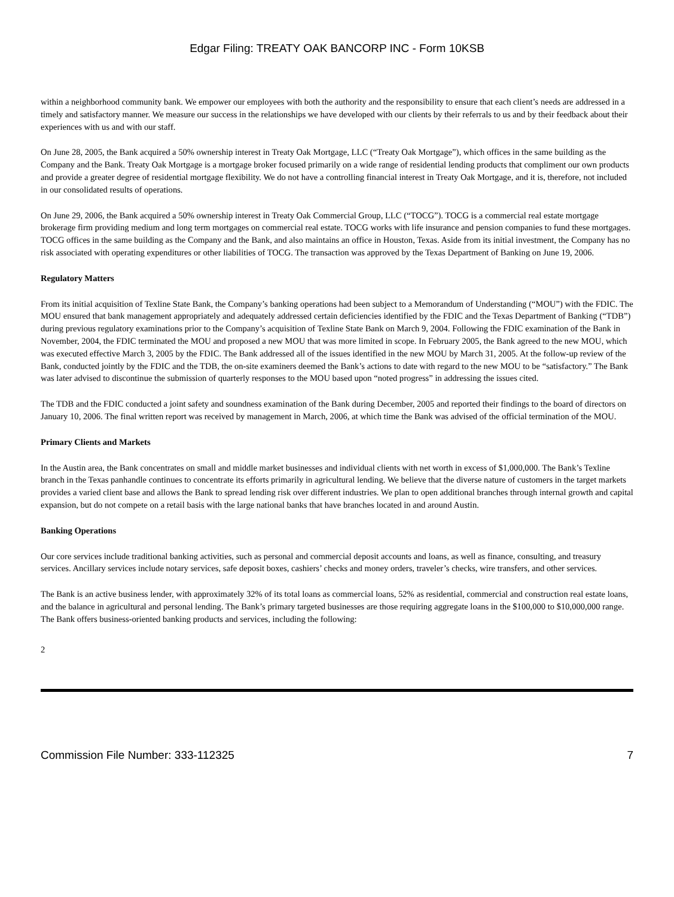Edgar Filing: TREATY OAK BANCORP INC - Form 10KSB
within a neighborhood community bank. We empower our employees with both the authority and the responsibility to ensure that each client’s needs are addressed in a timely and satisfactory manner. We measure our success in the relationships we have developed with our clients by their referrals to us and by their feedback about their experiences with us and with our staff.
On June 28, 2005, the Bank acquired a 50% ownership interest in Treaty Oak Mortgage, LLC (“Treaty Oak Mortgage”), which offices in the same building as the Company and the Bank. Treaty Oak Mortgage is a mortgage broker focused primarily on a wide range of residential lending products that compliment our own products and provide a greater degree of residential mortgage flexibility. We do not have a controlling financial interest in Treaty Oak Mortgage, and it is, therefore, not included in our consolidated results of operations.
On June 29, 2006, the Bank acquired a 50% ownership interest in Treaty Oak Commercial Group, LLC (“TOCG”). TOCG is a commercial real estate mortgage brokerage firm providing medium and long term mortgages on commercial real estate. TOCG works with life insurance and pension companies to fund these mortgages. TOCG offices in the same building as the Company and the Bank, and also maintains an office in Houston, Texas. Aside from its initial investment, the Company has no risk associated with operating expenditures or other liabilities of TOCG. The transaction was approved by the Texas Department of Banking on June 19, 2006.
Regulatory Matters
From its initial acquisition of Texline State Bank, the Company’s banking operations had been subject to a Memorandum of Understanding (“MOU”) with the FDIC. The MOU ensured that bank management appropriately and adequately addressed certain deficiencies identified by the FDIC and the Texas Department of Banking (“TDB”) during previous regulatory examinations prior to the Company’s acquisition of Texline State Bank on March 9, 2004. Following the FDIC examination of the Bank in November, 2004, the FDIC terminated the MOU and proposed a new MOU that was more limited in scope. In February 2005, the Bank agreed to the new MOU, which was executed effective March 3, 2005 by the FDIC. The Bank addressed all of the issues identified in the new MOU by March 31, 2005. At the follow-up review of the Bank, conducted jointly by the FDIC and the TDB, the on-site examiners deemed the Bank’s actions to date with regard to the new MOU to be “satisfactory.” The Bank was later advised to discontinue the submission of quarterly responses to the MOU based upon “noted progress” in addressing the issues cited.
The TDB and the FDIC conducted a joint safety and soundness examination of the Bank during December, 2005 and reported their findings to the board of directors on January 10, 2006. The final written report was received by management in March, 2006, at which time the Bank was advised of the official termination of the MOU.
Primary Clients and Markets
In the Austin area, the Bank concentrates on small and middle market businesses and individual clients with net worth in excess of $1,000,000. The Bank’s Texline branch in the Texas panhandle continues to concentrate its efforts primarily in agricultural lending. We believe that the diverse nature of customers in the target markets provides a varied client base and allows the Bank to spread lending risk over different industries. We plan to open additional branches through internal growth and capital expansion, but do not compete on a retail basis with the large national banks that have branches located in and around Austin.
Banking Operations
Our core services include traditional banking activities, such as personal and commercial deposit accounts and loans, as well as finance, consulting, and treasury services. Ancillary services include notary services, safe deposit boxes, cashiers’ checks and money orders, traveler’s checks, wire transfers, and other services.
The Bank is an active business lender, with approximately 32% of its total loans as commercial loans, 52% as residential, commercial and construction real estate loans, and the balance in agricultural and personal lending. The Bank’s primary targeted businesses are those requiring aggregate loans in the $100,000 to $10,000,000 range. The Bank offers business-oriented banking products and services, including the following:
2
Commission File Number: 333-112325 7